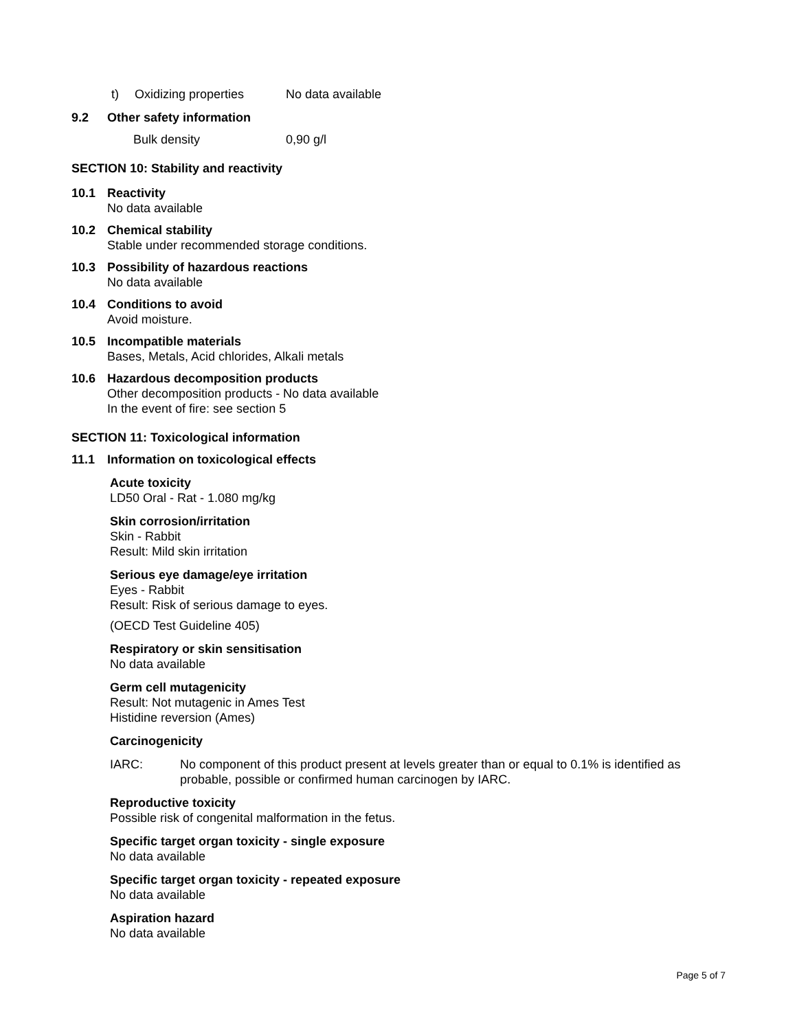t) Oxidizing properties No data available
9.2 Other safety information
Bulk density 0,90 g/l
SECTION 10: Stability and reactivity
10.1 Reactivity
No data available
10.2 Chemical stability
Stable under recommended storage conditions.
10.3 Possibility of hazardous reactions
No data available
10.4 Conditions to avoid
Avoid moisture.
10.5 Incompatible materials
Bases, Metals, Acid chlorides, Alkali metals
10.6 Hazardous decomposition products
Other decomposition products - No data available
In the event of fire: see section 5
SECTION 11: Toxicological information
11.1 Information on toxicological effects
Acute toxicity
LD50 Oral - Rat - 1.080 mg/kg
Skin corrosion/irritation
Skin - Rabbit
Result: Mild skin irritation
Serious eye damage/eye irritation
Eyes - Rabbit
Result: Risk of serious damage to eyes.
(OECD Test Guideline 405)
Respiratory or skin sensitisation
No data available
Germ cell mutagenicity
Result: Not mutagenic in Ames Test
Histidine reversion (Ames)
Carcinogenicity
IARC: No component of this product present at levels greater than or equal to 0.1% is identified as probable, possible or confirmed human carcinogen by IARC.
Reproductive toxicity
Possible risk of congenital malformation in the fetus.
Specific target organ toxicity - single exposure
No data available
Specific target organ toxicity - repeated exposure
No data available
Aspiration hazard
No data available
Page 5 of 7